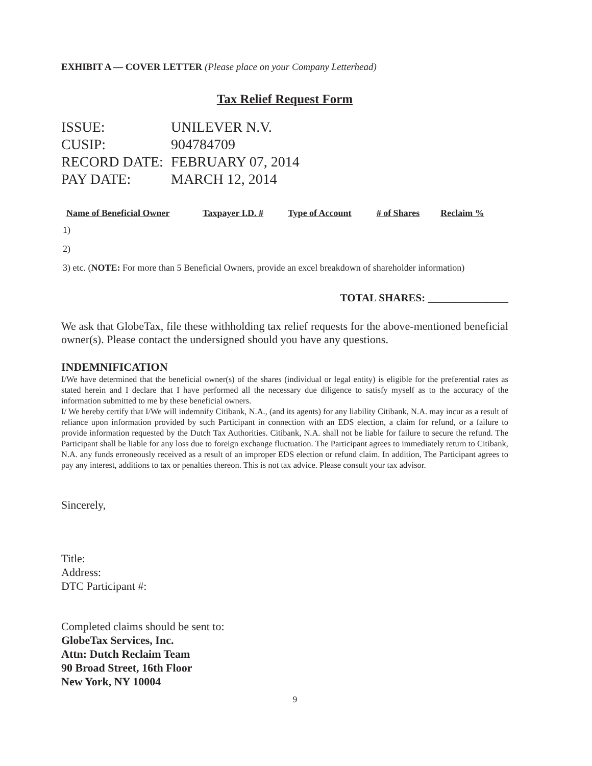EXHIBIT A — COVER LETTER (Please place on your Company Letterhead)
Tax Relief Request Form
| ISSUE: | UNILEVER N.V. |
| CUSIP: | 904784709 |
| RECORD DATE: | FEBRUARY 07, 2014 |
| PAY DATE: | MARCH 12, 2014 |
| Name of Beneficial Owner | Taxpayer I.D. # | Type of Account | # of Shares | Reclaim % |
| --- | --- | --- | --- | --- |
| 1) | | | | |
| 2) | | | | |
| 3) etc. ( NOTE: For more than 5 Beneficial Owners, provide an excel breakdown of shareholder information) | | | | |
TOTAL SHARES: _______________
We ask that GlobeTax, file these withholding tax relief requests for the above-mentioned beneficial owner(s). Please contact the undersigned should you have any questions.
INDEMNIFICATION
I/We have determined that the beneficial owner(s) of the shares (individual or legal entity) is eligible for the preferential rates as stated herein and I declare that I have performed all the necessary due diligence to satisfy myself as to the accuracy of the information submitted to me by these beneficial owners.
I/ We hereby certify that I/We will indemnify Citibank, N.A., (and its agents) for any liability Citibank, N.A. may incur as a result of reliance upon information provided by such Participant in connection with an EDS election, a claim for refund, or a failure to provide information requested by the Dutch Tax Authorities. Citibank, N.A. shall not be liable for failure to secure the refund. The Participant shall be liable for any loss due to foreign exchange fluctuation. The Participant agrees to immediately return to Citibank, N.A. any funds erroneously received as a result of an improper EDS election or refund claim. In addition, The Participant agrees to pay any interest, additions to tax or penalties thereon. This is not tax advice. Please consult your tax advisor.
Sincerely,
Title:
Address:
DTC Participant #:
Completed claims should be sent to:
GlobeTax Services, Inc.
Attn: Dutch Reclaim Team
90 Broad Street, 16th Floor
New York, NY 10004
9